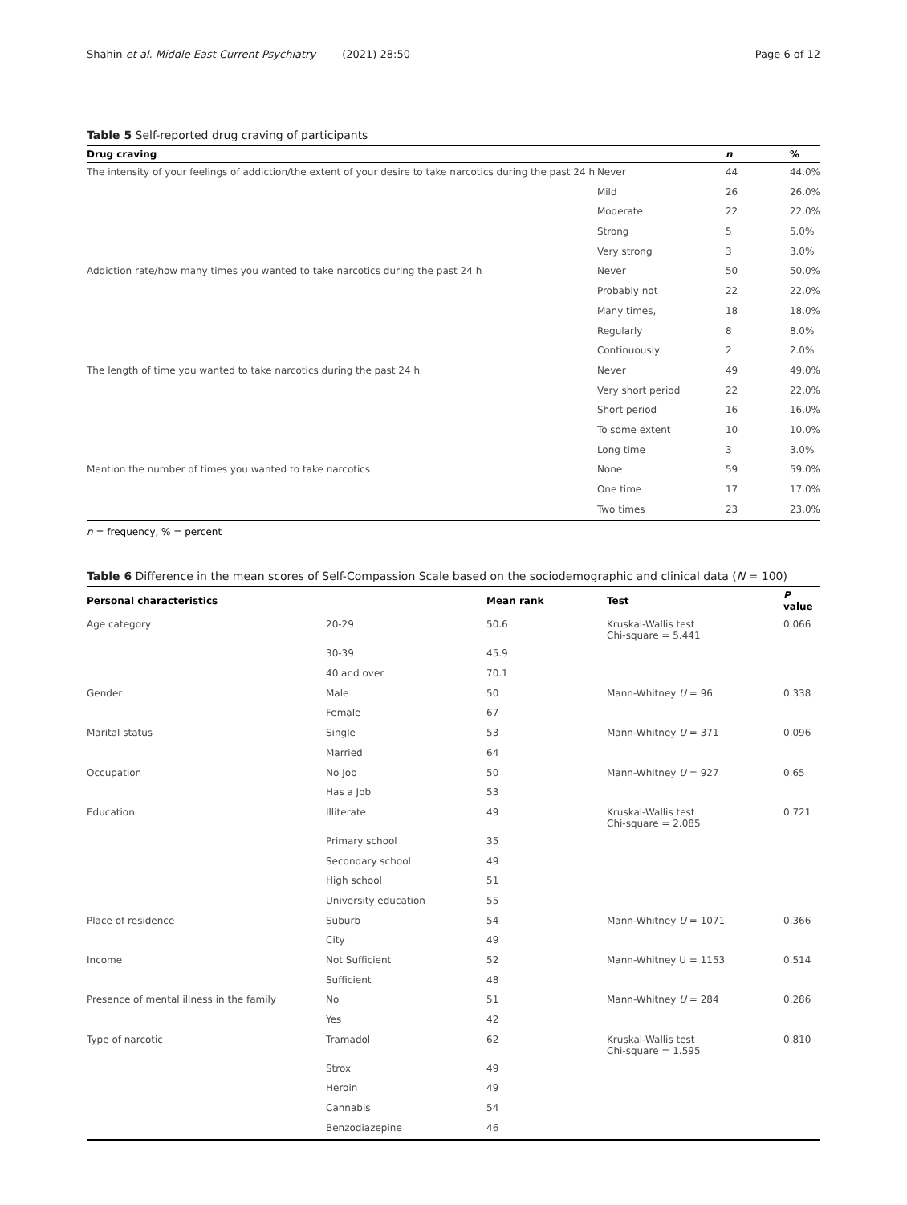Shahin et al. Middle East Current Psychiatry (2021) 28:50 Page 6 of 12
Table 5 Self-reported drug craving of participants
| Drug craving | | n | % |
| --- | --- | --- | --- |
| The intensity of your feelings of addiction/the extent of your desire to take narcotics during the past 24 h | Never | 44 | 44.0% |
| | Mild | 26 | 26.0% |
| | Moderate | 22 | 22.0% |
| | Strong | 5 | 5.0% |
| | Very strong | 3 | 3.0% |
| Addiction rate/how many times you wanted to take narcotics during the past 24 h | Never | 50 | 50.0% |
| | Probably not | 22 | 22.0% |
| | Many times, | 18 | 18.0% |
| | Regularly | 8 | 8.0% |
| | Continuously | 2 | 2.0% |
| The length of time you wanted to take narcotics during the past 24 h | Never | 49 | 49.0% |
| | Very short period | 22 | 22.0% |
| | Short period | 16 | 16.0% |
| | To some extent | 10 | 10.0% |
| | Long time | 3 | 3.0% |
| Mention the number of times you wanted to take narcotics | None | 59 | 59.0% |
| | One time | 17 | 17.0% |
| | Two times | 23 | 23.0% |
n = frequency, % = percent
Table 6 Difference in the mean scores of Self-Compassion Scale based on the sociodemographic and clinical data (N = 100)
| Personal characteristics | | Mean rank | Test | P value |
| --- | --- | --- | --- | --- |
| Age category | 20-29 | 50.6 | Kruskal-Wallis test Chi-square = 5.441 | 0.066 |
| | 30-39 | 45.9 | | |
| | 40 and over | 70.1 | | |
| Gender | Male | 50 | Mann-Whitney U = 96 | 0.338 |
| | Female | 67 | | |
| Marital status | Single | 53 | Mann-Whitney U = 371 | 0.096 |
| | Married | 64 | | |
| Occupation | No Job | 50 | Mann-Whitney U = 927 | 0.65 |
| | Has a Job | 53 | | |
| Education | Illiterate | 49 | Kruskal-Wallis test Chi-square = 2.085 | 0.721 |
| | Primary school | 35 | | |
| | Secondary school | 49 | | |
| | High school | 51 | | |
| | University education | 55 | | |
| Place of residence | Suburb | 54 | Mann-Whitney U = 1071 | 0.366 |
| | City | 49 | | |
| Income | Not Sufficient | 52 | Mann-Whitney U = 1153 | 0.514 |
| | Sufficient | 48 | | |
| Presence of mental illness in the family | No | 51 | Mann-Whitney U = 284 | 0.286 |
| | Yes | 42 | | |
| Type of narcotic | Tramadol | 62 | Kruskal-Wallis test Chi-square = 1.595 | 0.810 |
| | Strox | 49 | | |
| | Heroin | 49 | | |
| | Cannabis | 54 | | |
| | Benzodiazepine | 46 | | |